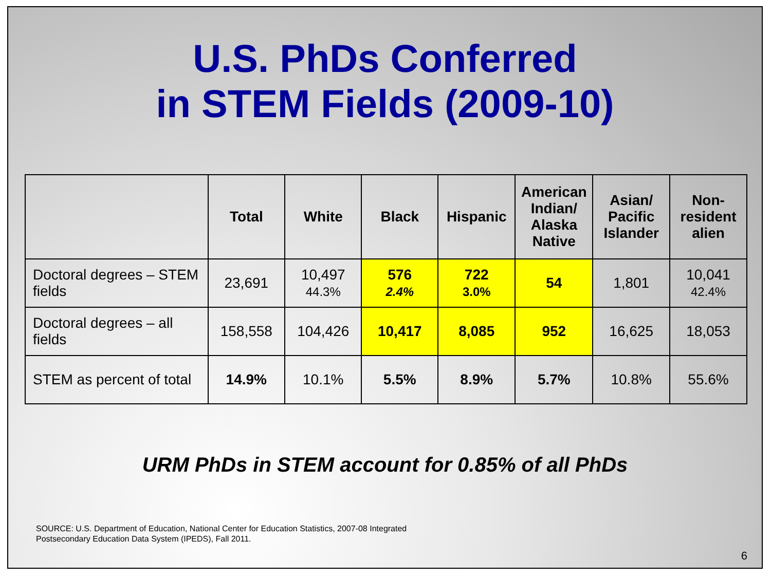U.S. PhDs Conferred
in STEM Fields (2009-10)
| | Total | White | Black | Hispanic | American Indian/ Alaska Native | Asian/ Pacific Islander | Non-resident alien |
| --- | --- | --- | --- | --- | --- | --- | --- |
| Doctoral degrees – STEM fields | 23,691 | 10,497 44.3% | 576 2.4% | 722 3.0% | 54 | 1,801 | 10,041 42.4% |
| Doctoral degrees – all fields | 158,558 | 104,426 | 10,417 | 8,085 | 952 | 16,625 | 18,053 |
| STEM as percent of total | 14.9% | 10.1% | 5.5% | 8.9% | 5.7% | 10.8% | 55.6% |
URM PhDs in STEM account for 0.85% of all PhDs
SOURCE: U.S. Department of Education, National Center for Education Statistics, 2007-08 Integrated
Postsecondary Education Data System (IPEDS), Fall 2011.
6